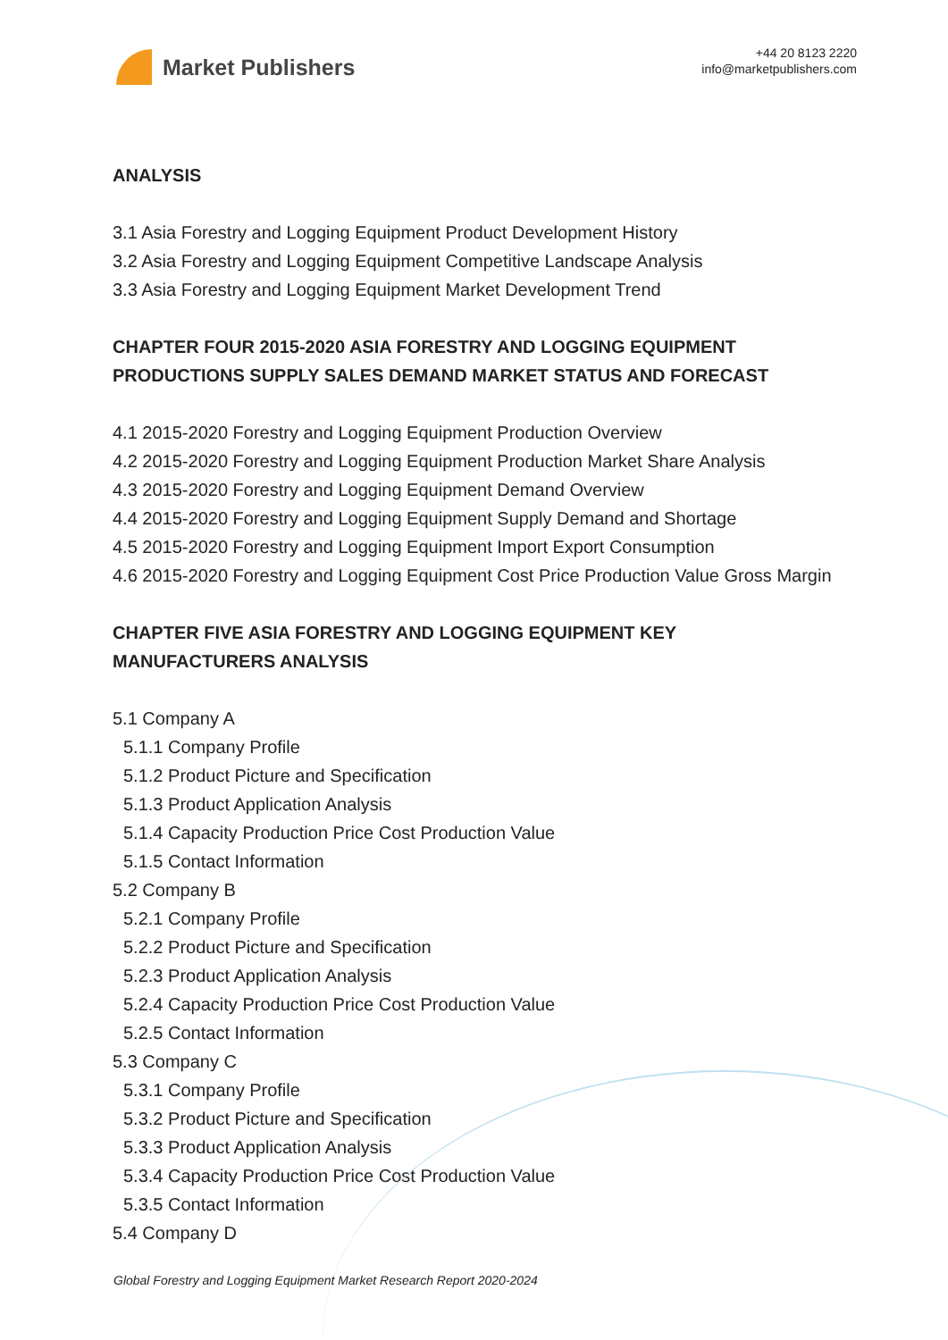Market Publishers
+44 20 8123 2220
info@marketpublishers.com
ANALYSIS
3.1 Asia Forestry and Logging Equipment Product Development History
3.2 Asia Forestry and Logging Equipment Competitive Landscape Analysis
3.3 Asia Forestry and Logging Equipment Market Development Trend
CHAPTER FOUR 2015-2020 ASIA FORESTRY AND LOGGING EQUIPMENT PRODUCTIONS SUPPLY SALES DEMAND MARKET STATUS AND FORECAST
4.1 2015-2020 Forestry and Logging Equipment Production Overview
4.2 2015-2020 Forestry and Logging Equipment Production Market Share Analysis
4.3 2015-2020 Forestry and Logging Equipment Demand Overview
4.4 2015-2020 Forestry and Logging Equipment Supply Demand and Shortage
4.5 2015-2020 Forestry and Logging Equipment Import Export Consumption
4.6 2015-2020 Forestry and Logging Equipment Cost Price Production Value Gross Margin
CHAPTER FIVE ASIA FORESTRY AND LOGGING EQUIPMENT KEY MANUFACTURERS ANALYSIS
5.1 Company A
5.1.1 Company Profile
5.1.2 Product Picture and Specification
5.1.3 Product Application Analysis
5.1.4 Capacity Production Price Cost Production Value
5.1.5 Contact Information
5.2 Company B
5.2.1 Company Profile
5.2.2 Product Picture and Specification
5.2.3 Product Application Analysis
5.2.4 Capacity Production Price Cost Production Value
5.2.5 Contact Information
5.3 Company C
5.3.1 Company Profile
5.3.2 Product Picture and Specification
5.3.3 Product Application Analysis
5.3.4 Capacity Production Price Cost Production Value
5.3.5 Contact Information
5.4 Company D
Global Forestry and Logging Equipment Market Research Report 2020-2024